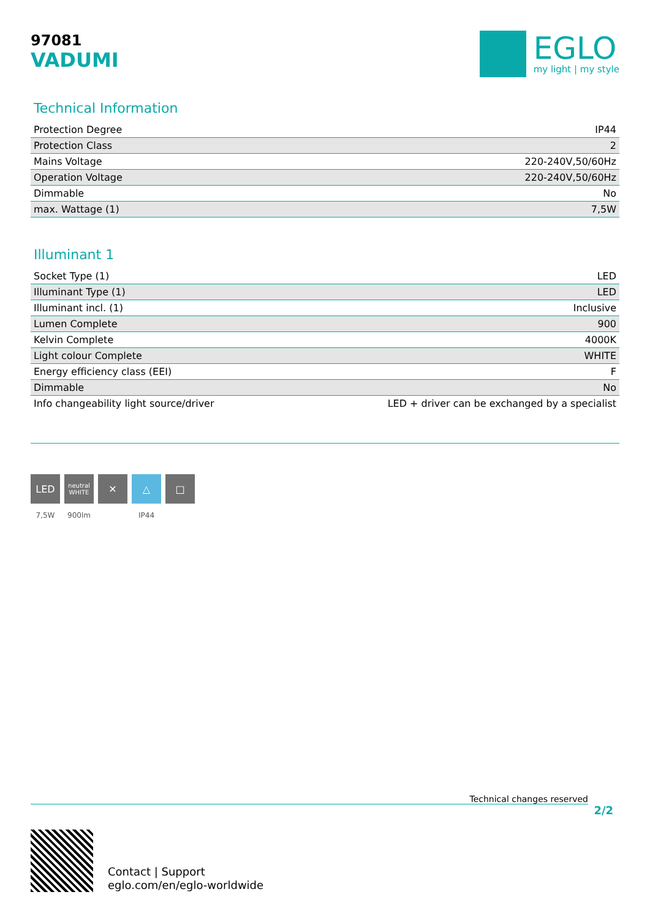EGLO
my light | my style
97081
VADUMI
Technical Information
| Protection Degree | IP44 |
| Protection Class | 2 |
| Mains Voltage | 220-240V,50/60Hz |
| Operation Voltage | 220-240V,50/60Hz |
| Dimmable | No |
| max. Wattage (1) | 7,5W |
Illuminant 1
| Socket Type (1) | LED |
| Illuminant Type (1) | LED |
| Illuminant incl. (1) | Inclusive |
| Lumen Complete | 900 |
| Kelvin Complete | 4000K |
| Light colour Complete | WHITE |
| Energy efficiency class (EEI) | F |
| Dimmable | No |
| Info changeability light source/driver | LED + driver can be exchanged by a specialist |
LED
7,5W
neutral
WHITE
900lm
✕ △
IP44
□
Technical changes reserved
2/2
Contact | Support
eglo.com/en/eglo-worldwide